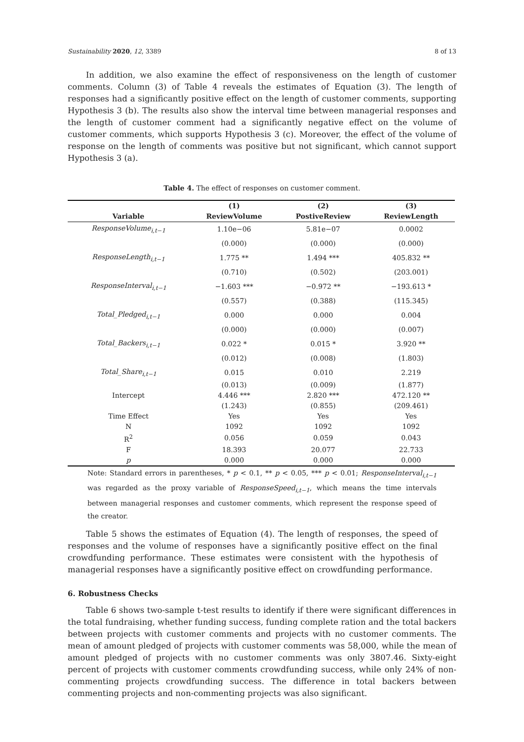Sustainability 2020, 12, 3389 8 of 13
In addition, we also examine the effect of responsiveness on the length of customer comments. Column (3) of Table 4 reveals the estimates of Equation (3). The length of responses had a significantly positive effect on the length of customer comments, supporting Hypothesis 3 (b). The results also show the interval time between managerial responses and the length of customer comment had a significantly negative effect on the volume of customer comments, which supports Hypothesis 3 (c). Moreover, the effect of the volume of response on the length of comments was positive but not significant, which cannot support Hypothesis 3 (a).
Table 4. The effect of responses on customer comment.
| | (1) | (2) | (3) |
| --- | --- | --- | --- |
| Variable | ReviewVolume | PostiveReview | ReviewLength |
| ResponseVolume<sub>i,t−1</sub> | 1.10e−06 | 5.81e−07 | 0.0002 |
| | (0.000) | (0.000) | (0.000) |
| ResponseLength<sub>i,t−1</sub> | 1.775 ** | 1.494 *** | 405.832 ** |
| | (0.710) | (0.502) | (203.001) |
| ResponseInterval<sub>i,t−1</sub> | −1.603 *** | −0.972 ** | −193.613 * |
| | (0.557) | (0.388) | (115.345) |
| Total_Pledged<sub>i,t−1</sub> | 0.000 | 0.000 | 0.004 |
| | (0.000) | (0.000) | (0.007) |
| Total_Backers<sub>i,t−1</sub> | 0.022 * | 0.015 * | 3.920 ** |
| | (0.012) | (0.008) | (1.803) |
| Total_Share<sub>i,t−1</sub> | 0.015 | 0.010 | 2.219 |
| | (0.013) | (0.009) | (1.877) |
| Intercept | 4.446 *** | 2.820 *** | 472.120 ** |
| | (1.243) | (0.855) | (209.461) |
| Time Effect | Yes | Yes | Yes |
| N | 1092 | 1092 | 1092 |
| R<sup>2</sup> | 0.056 | 0.059 | 0.043 |
| F | 18.393 | 20.077 | 22.733 |
| p | 0.000 | 0.000 | 0.000 |
Note: Standard errors in parentheses, * p < 0.1, ** p < 0.05, *** p < 0.01; ResponseInterval<sub>i,t−1</sub> was regarded as the proxy variable of ResponseSpeed<sub>i,t−1</sub>, which means the time intervals between managerial responses and customer comments, which represent the response speed of the creator.
Table 5 shows the estimates of Equation (4). The length of responses, the speed of responses and the volume of responses have a significantly positive effect on the final crowdfunding performance. These estimates were consistent with the hypothesis of managerial responses have a significantly positive effect on crowdfunding performance.
6. Robustness Checks
Table 6 shows two-sample t-test results to identify if there were significant differences in the total fundraising, whether funding success, funding complete ration and the total backers between projects with customer comments and projects with no customer comments. The mean of amount pledged of projects with customer comments was 58,000, while the mean of amount pledged of projects with no customer comments was only 3807.46. Sixty-eight percent of projects with customer comments crowdfunding success, while only 24% of non-commenting projects crowdfunding success. The difference in total backers between commenting projects and non-commenting projects was also significant.